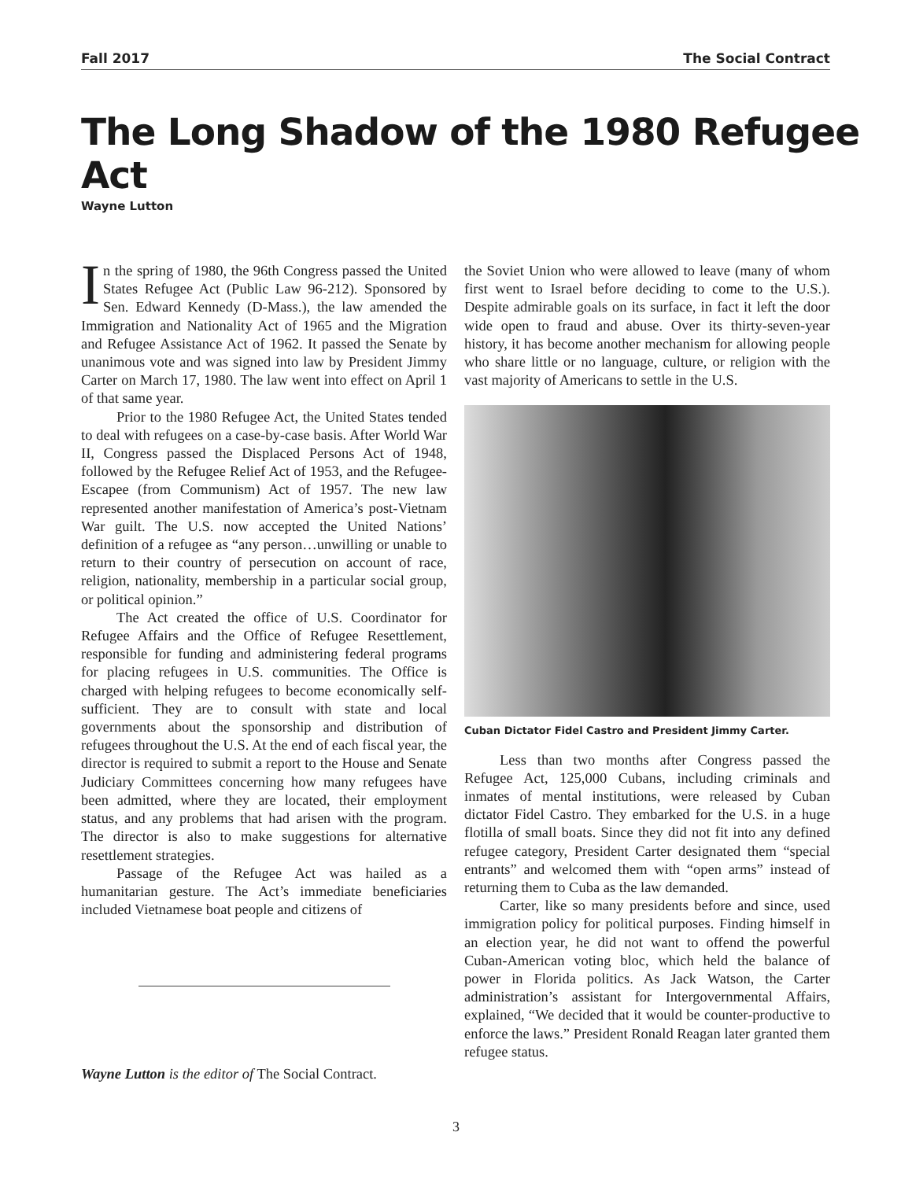Fall 2017 The Social Contract
The Long Shadow of the 1980 Refugee Act
Wayne Lutton
In the spring of 1980, the 96th Congress passed the United States Refugee Act (Public Law 96-212). Sponsored by Sen. Edward Kennedy (D-Mass.), the law amended the Immigration and Nationality Act of 1965 and the Migration and Refugee Assistance Act of 1962. It passed the Senate by unanimous vote and was signed into law by President Jimmy Carter on March 17, 1980. The law went into effect on April 1 of that same year.
Prior to the 1980 Refugee Act, the United States tended to deal with refugees on a case-by-case basis. After World War II, Congress passed the Displaced Persons Act of 1948, followed by the Refugee Relief Act of 1953, and the Refugee-Escapee (from Communism) Act of 1957. The new law represented another manifestation of America’s post-Vietnam War guilt. The U.S. now accepted the United Nations’ definition of a refugee as “any person…unwilling or unable to return to their country of persecution on account of race, religion, nationality, membership in a particular social group, or political opinion.”
The Act created the office of U.S. Coordinator for Refugee Affairs and the Office of Refugee Resettlement, responsible for funding and administering federal programs for placing refugees in U.S. communities. The Office is charged with helping refugees to become economically self-sufficient. They are to consult with state and local governments about the sponsorship and distribution of refugees throughout the U.S. At the end of each fiscal year, the director is required to submit a report to the House and Senate Judiciary Committees concerning how many refugees have been admitted, where they are located, their employment status, and any problems that had arisen with the program. The director is also to make suggestions for alternative resettlement strategies.
Passage of the Refugee Act was hailed as a humanitarian gesture. The Act’s immediate beneficiaries included Vietnamese boat people and citizens of
Wayne Lutton is the editor of The Social Contract.
the Soviet Union who were allowed to leave (many of whom first went to Israel before deciding to come to the U.S.). Despite admirable goals on its surface, in fact it left the door wide open to fraud and abuse. Over its thirty-seven-year history, it has become another mechanism for allowing people who share little or no language, culture, or religion with the vast majority of Americans to settle in the U.S.
Cuban Dictator Fidel Castro and President Jimmy Carter.
Less than two months after Congress passed the Refugee Act, 125,000 Cubans, including criminals and inmates of mental institutions, were released by Cuban dictator Fidel Castro. They embarked for the U.S. in a huge flotilla of small boats. Since they did not fit into any defined refugee category, President Carter designated them “special entrants” and welcomed them with “open arms” instead of returning them to Cuba as the law demanded.
Carter, like so many presidents before and since, used immigration policy for political purposes. Finding himself in an election year, he did not want to offend the powerful Cuban-American voting bloc, which held the balance of power in Florida politics. As Jack Watson, the Carter administration’s assistant for Intergovernmental Affairs, explained, “We decided that it would be counter-productive to enforce the laws.” President Ronald Reagan later granted them refugee status.
3